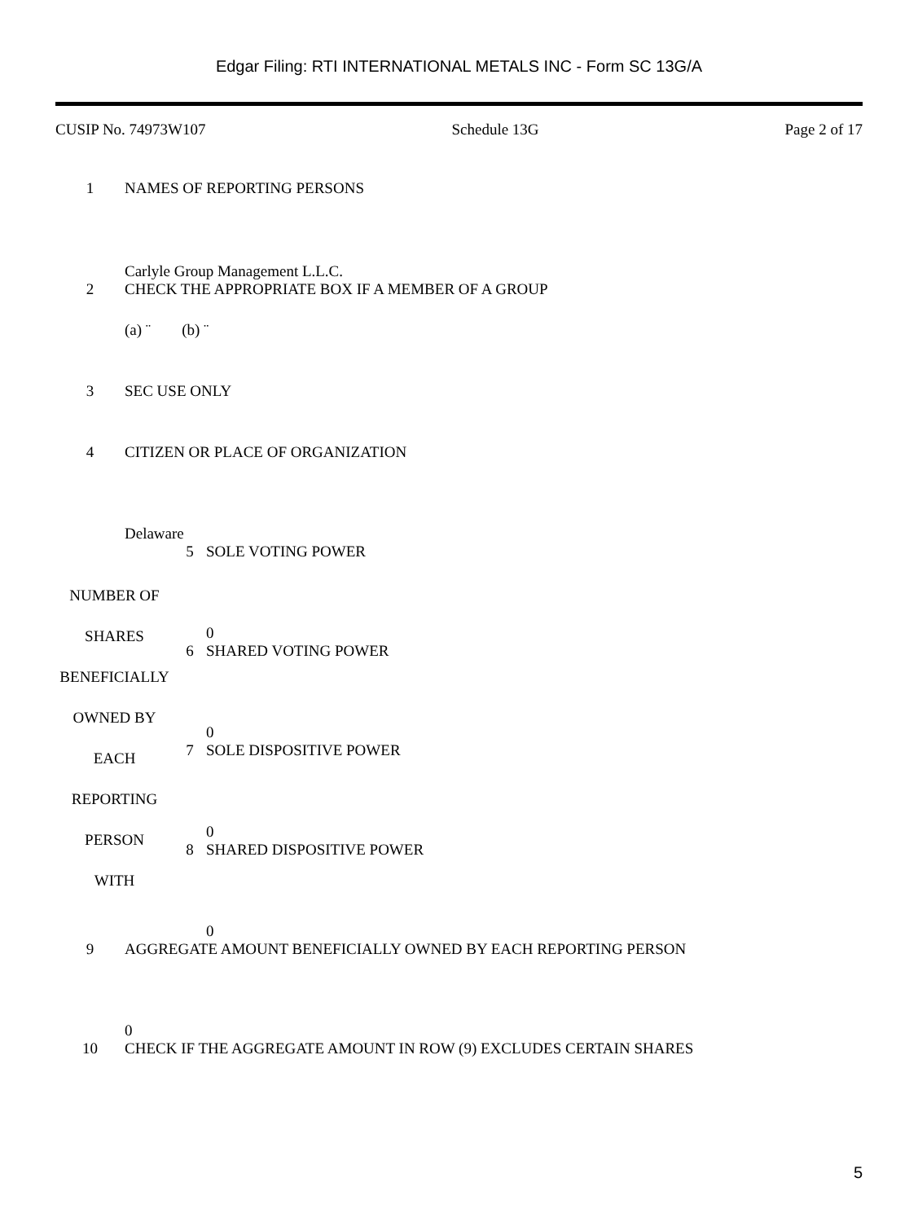Edgar Filing: RTI INTERNATIONAL METALS INC - Form SC 13G/A
CUSIP No. 74973W107 Schedule 13G Page 2 of 17
| 1 | NAMES OF REPORTING PERSONS |
| | Carlyle Group Management L.L.C. |
| 2 | CHECK THE APPROPRIATE BOX IF A MEMBER OF A GROUP |
| | (a) ¨ (b) ¨ |
| 3 | SEC USE ONLY |
| 4 | CITIZEN OR PLACE OF ORGANIZATION |
| | Delaware |
| NUMBER OF SHARES BENEFICIALLY OWNED BY EACH REPORTING PERSON WITH | 5 | SOLE VOTING POWER |
| | | 0 |
| | 6 | SHARED VOTING POWER |
| | | 0 |
| | 7 | SOLE DISPOSITIVE POWER |
| | | 0 |
| | 8 | SHARED DISPOSITIVE POWER |
| | | 0 |
| 9 | AGGREGATE AMOUNT BENEFICIALLY OWNED BY EACH REPORTING PERSON |
| | 0 |
| 10 | CHECK IF THE AGGREGATE AMOUNT IN ROW (9) EXCLUDES CERTAIN SHARES |
5